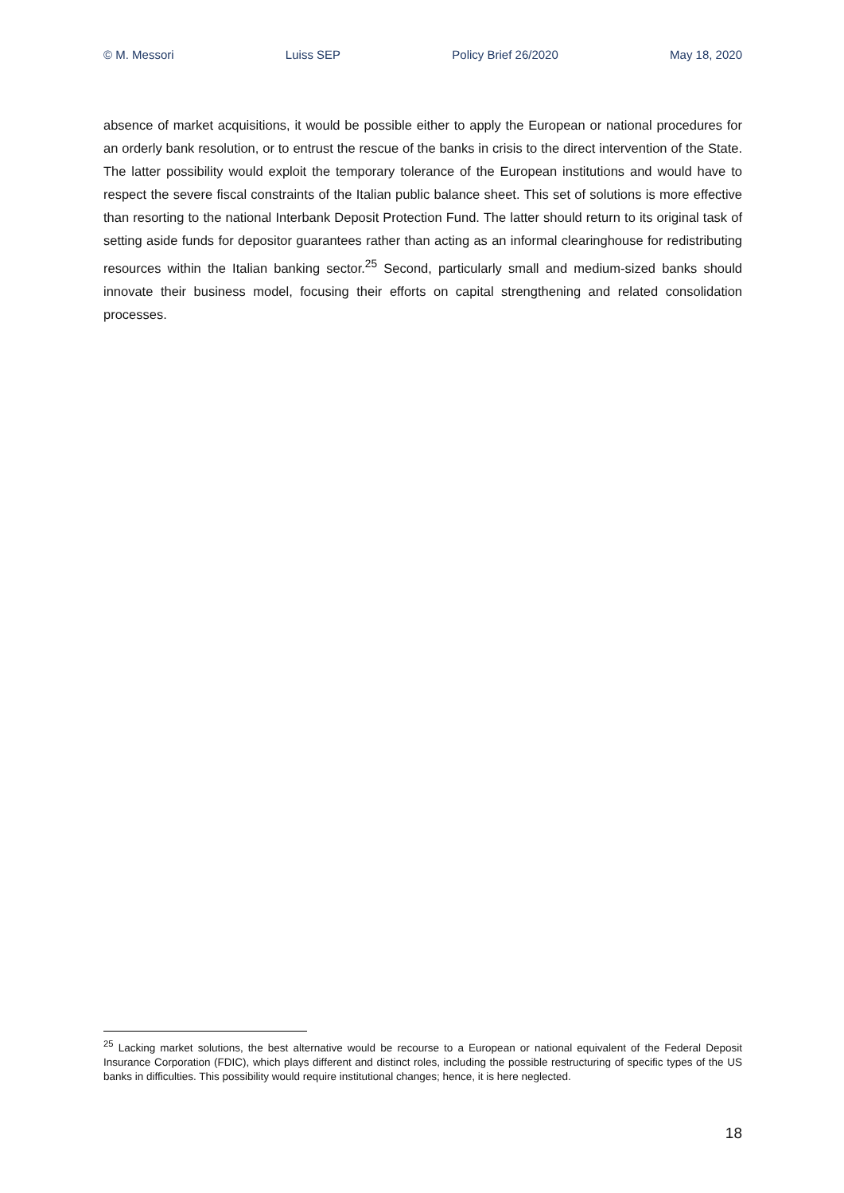© M. Messori Luiss SEP Policy Brief 26/2020 May 18, 2020
absence of market acquisitions, it would be possible either to apply the European or national procedures for an orderly bank resolution, or to entrust the rescue of the banks in crisis to the direct intervention of the State. The latter possibility would exploit the temporary tolerance of the European institutions and would have to respect the severe fiscal constraints of the Italian public balance sheet. This set of solutions is more effective than resorting to the national Interbank Deposit Protection Fund. The latter should return to its original task of setting aside funds for depositor guarantees rather than acting as an informal clearinghouse for redistributing resources within the Italian banking sector.<sup>25</sup> Second, particularly small and medium-sized banks should innovate their business model, focusing their efforts on capital strengthening and related consolidation processes.
<sup>25</sup> Lacking market solutions, the best alternative would be recourse to a European or national equivalent of the Federal Deposit Insurance Corporation (FDIC), which plays different and distinct roles, including the possible restructuring of specific types of the US banks in difficulties. This possibility would require institutional changes; hence, it is here neglected.
18